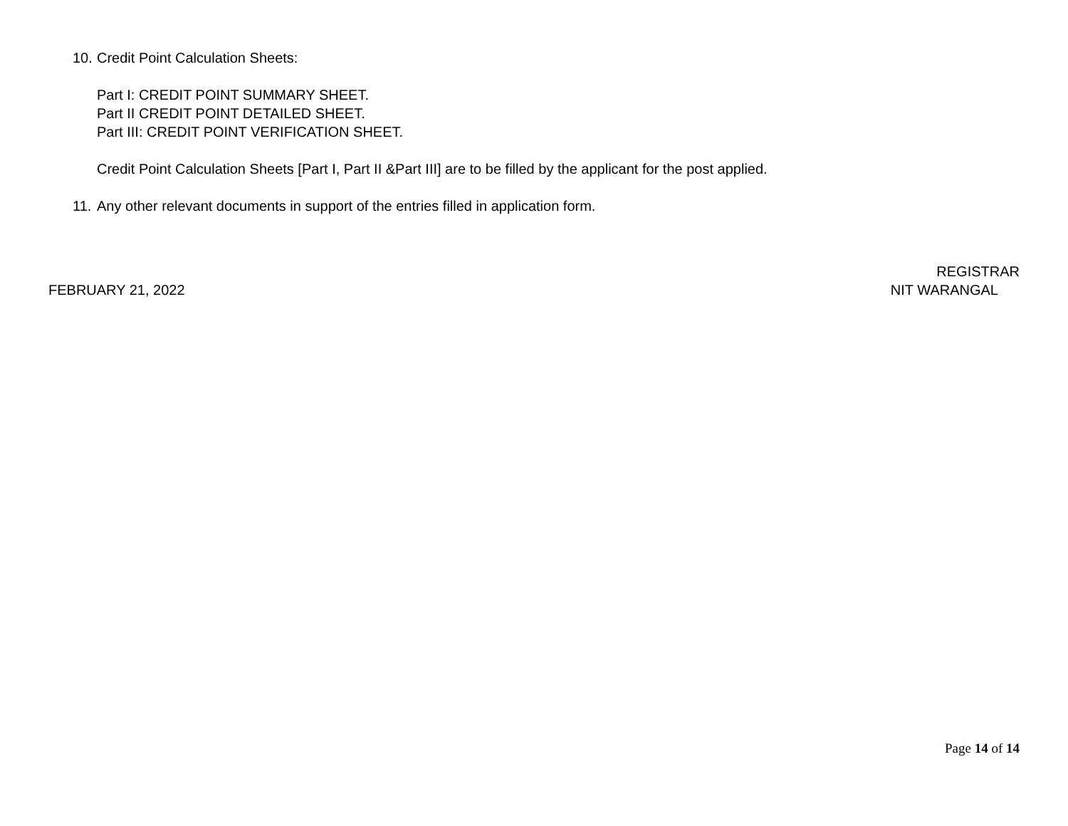10. Credit Point Calculation Sheets:
Part I: CREDIT POINT SUMMARY SHEET.
Part II CREDIT POINT DETAILED SHEET.
Part III: CREDIT POINT VERIFICATION SHEET.
Credit Point Calculation Sheets [Part I, Part II &Part III] are to be filled by the applicant for the post applied.
11. Any other relevant documents in support of the entries filled in application form.
FEBRUARY 21, 2022
REGISTRAR
NIT WARANGAL
Page 14 of 14